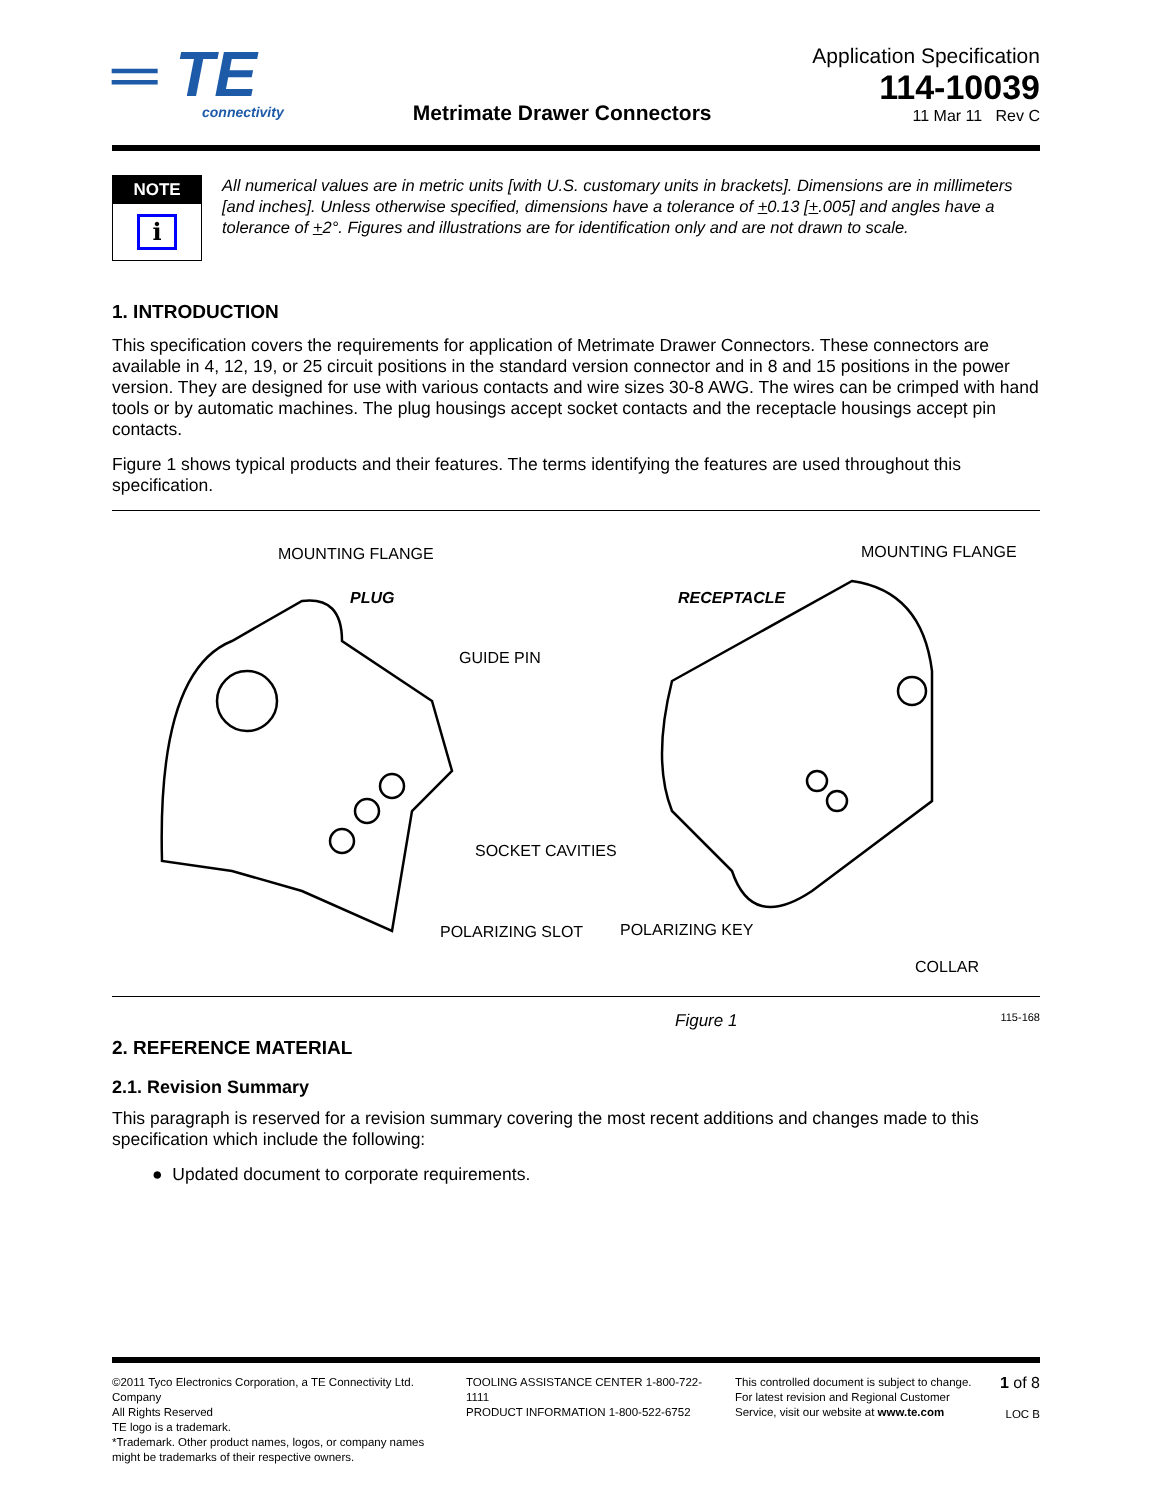═ TE
connectivity
Metrimate Drawer Connectors
Application Specification
114-10039
11 Mar 11 Rev C
NOTE
i
All numerical values are in metric units [with U.S. customary units in brackets]. Dimensions are in millimeters [and inches]. Unless otherwise specified, dimensions have a tolerance of +0.13 [+.005] and angles have a tolerance of +2°. Figures and illustrations are for identification only and are not drawn to scale.
1. INTRODUCTION
This specification covers the requirements for application of Metrimate Drawer Connectors. These connectors are available in 4, 12, 19, or 25 circuit positions in the standard version connector and in 8 and 15 positions in the power version. They are designed for use with various contacts and wire sizes 30-8 AWG. The wires can be crimped with hand tools or by automatic machines. The plug housings accept socket contacts and the receptacle housings accept pin contacts.
Figure 1 shows typical products and their features. The terms identifying the features are used throughout this specification.
MOUNTING FLANGE
PLUG
GUIDE PIN
SOCKET CAVITIES
POLARIZING SLOT
MOUNTING FLANGE
RECEPTACLE
POLARIZING KEY
COLLAR
Figure 1 115-168
2. REFERENCE MATERIAL
2.1. Revision Summary
This paragraph is reserved for a revision summary covering the most recent additions and changes made to this specification which include the following:
● Updated document to corporate requirements.
©2011 Tyco Electronics Corporation, a TE Connectivity Ltd. Company
All Rights Reserved
TE logo is a trademark.
*Trademark. Other product names, logos, or company names might be trademarks of their respective owners.
TOOLING ASSISTANCE CENTER 1-800-722-1111
PRODUCT INFORMATION 1-800-522-6752
This controlled document is subject to change.
For latest revision and Regional Customer Service, visit our website at www.te.com
1 of 8
LOC B